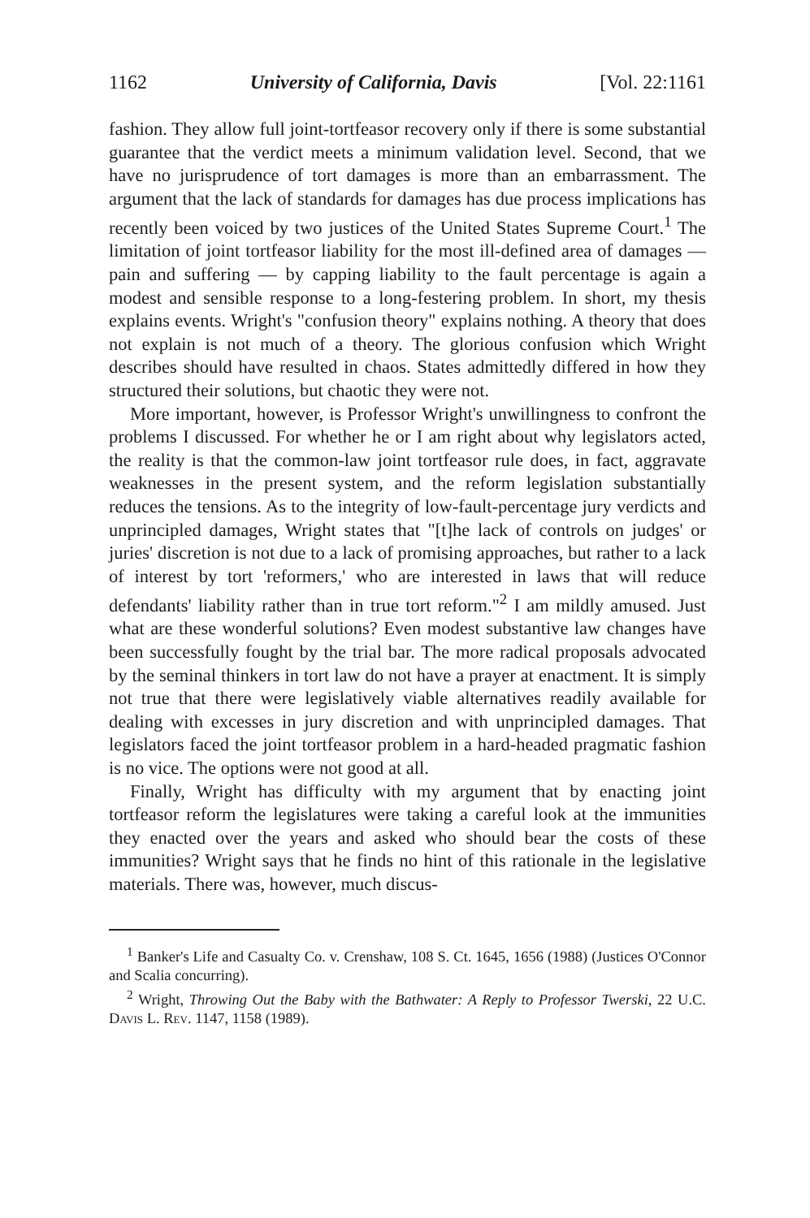1162 University of California, Davis [Vol. 22:1161
fashion. They allow full joint-tortfeasor recovery only if there is some substantial guarantee that the verdict meets a minimum validation level. Second, that we have no jurisprudence of tort damages is more than an embarrassment. The argument that the lack of standards for damages has due process implications has recently been voiced by two justices of the United States Supreme Court.<sup>1</sup> The limitation of joint tortfeasor liability for the most ill-defined area of damages — pain and suffering — by capping liability to the fault percentage is again a modest and sensible response to a long-festering problem. In short, my thesis explains events. Wright's "confusion theory" explains nothing. A theory that does not explain is not much of a theory. The glorious confusion which Wright describes should have resulted in chaos. States admittedly differed in how they structured their solutions, but chaotic they were not.
More important, however, is Professor Wright's unwillingness to confront the problems I discussed. For whether he or I am right about why legislators acted, the reality is that the common-law joint tortfeasor rule does, in fact, aggravate weaknesses in the present system, and the reform legislation substantially reduces the tensions. As to the integrity of low-fault-percentage jury verdicts and unprincipled damages, Wright states that "[t]he lack of controls on judges' or juries' discretion is not due to a lack of promising approaches, but rather to a lack of interest by tort 'reformers,' who are interested in laws that will reduce defendants' liability rather than in true tort reform."<sup>2</sup> I am mildly amused. Just what are these wonderful solutions? Even modest substantive law changes have been successfully fought by the trial bar. The more radical proposals advocated by the seminal thinkers in tort law do not have a prayer at enactment. It is simply not true that there were legislatively viable alternatives readily available for dealing with excesses in jury discretion and with unprincipled damages. That legislators faced the joint tortfeasor problem in a hard-headed pragmatic fashion is no vice. The options were not good at all.
Finally, Wright has difficulty with my argument that by enacting joint tortfeasor reform the legislatures were taking a careful look at the immunities they enacted over the years and asked who should bear the costs of these immunities? Wright says that he finds no hint of this rationale in the legislative materials. There was, however, much discus-
<sup>1</sup> Banker's Life and Casualty Co. v. Crenshaw, 108 S. Ct. 1645, 1656 (1988) (Justices O'Connor and Scalia concurring).
<sup>2</sup> Wright, Throwing Out the Baby with the Bathwater: A Reply to Professor Twerski, 22 U.C. Davis L. Rev. 1147, 1158 (1989).